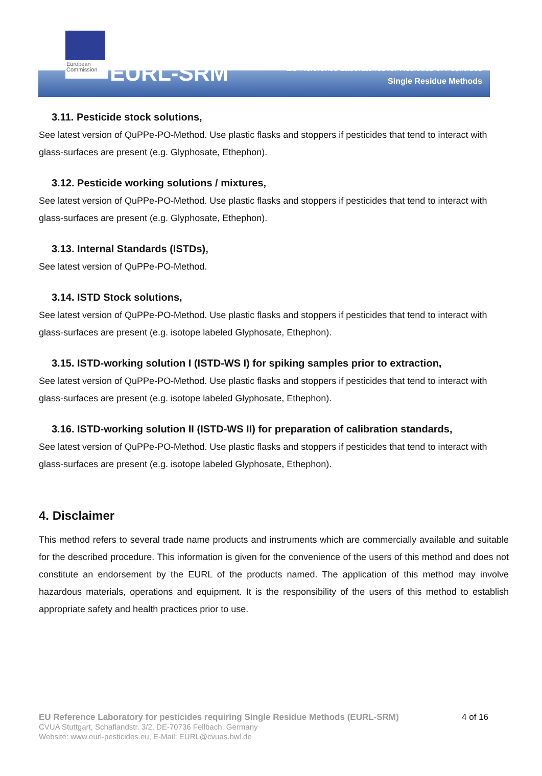European
Commission
EURL-SRM
EU Reference Laboratories for Residues of Pesticides
Single Residue Methods
3.11. Pesticide stock solutions,
See latest version of QuPPe-PO-Method. Use plastic flasks and stoppers if pesticides that tend to interact with glass-surfaces are present (e.g. Glyphosate, Ethephon).
3.12. Pesticide working solutions / mixtures,
See latest version of QuPPe-PO-Method. Use plastic flasks and stoppers if pesticides that tend to interact with glass-surfaces are present (e.g. Glyphosate, Ethephon).
3.13. Internal Standards (ISTDs),
See latest version of QuPPe-PO-Method.
3.14. ISTD Stock solutions,
See latest version of QuPPe-PO-Method. Use plastic flasks and stoppers if pesticides that tend to interact with glass-surfaces are present (e.g. isotope labeled Glyphosate, Ethephon).
3.15. ISTD-working solution I (ISTD-WS I) for spiking samples prior to extraction,
See latest version of QuPPe-PO-Method. Use plastic flasks and stoppers if pesticides that tend to interact with glass-surfaces are present (e.g. isotope labeled Glyphosate, Ethephon).
3.16. ISTD-working solution II (ISTD-WS II) for preparation of calibration standards,
See latest version of QuPPe-PO-Method. Use plastic flasks and stoppers if pesticides that tend to interact with glass-surfaces are present (e.g. isotope labeled Glyphosate, Ethephon).
4. Disclaimer
This method refers to several trade name products and instruments which are commercially available and suitable for the described procedure. This information is given for the convenience of the users of this method and does not constitute an endorsement by the EURL of the products named. The application of this method may involve hazardous materials, operations and equipment. It is the responsibility of the users of this method to establish appropriate safety and health practices prior to use.
4 of 16 EU Reference Laboratory for pesticides requiring Single Residue Methods (EURL-SRM)
CVUA Stuttgart, Schaflandstr. 3/2, DE-70736 Fellbach, Germany
Website: www.eurl-pesticides.eu, E-Mail: EURL@cvuas.bwl.de